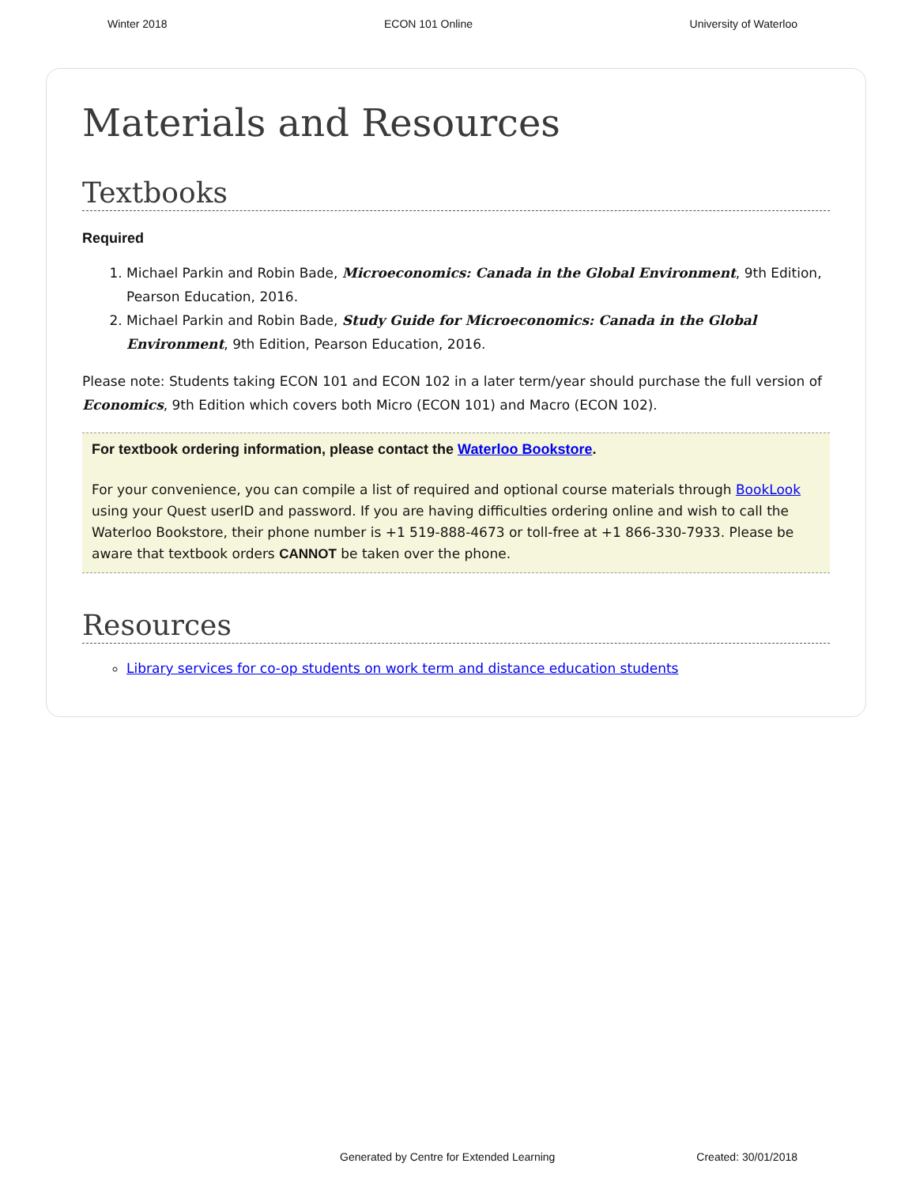Winter 2018 ECON 101 Online University of Waterloo
Materials and Resources
Textbooks
Required
1. Michael Parkin and Robin Bade, Microeconomics: Canada in the Global Environment, 9th Edition, Pearson Education, 2016.
2. Michael Parkin and Robin Bade, Study Guide for Microeconomics: Canada in the Global Environment, 9th Edition, Pearson Education, 2016.
Please note: Students taking ECON 101 and ECON 102 in a later term/year should purchase the full version of Economics, 9th Edition which covers both Micro (ECON 101) and Macro (ECON 102).
For textbook ordering information, please contact the Waterloo Bookstore.
For your convenience, you can compile a list of required and optional course materials through BookLook using your Quest userID and password. If you are having difficulties ordering online and wish to call the Waterloo Bookstore, their phone number is +1 519-888-4673 or toll-free at +1 866-330-7933. Please be aware that textbook orders CANNOT be taken over the phone.
Resources
Library services for co-op students on work term and distance education students
Generated by Centre for Extended Learning Created: 30/01/2018